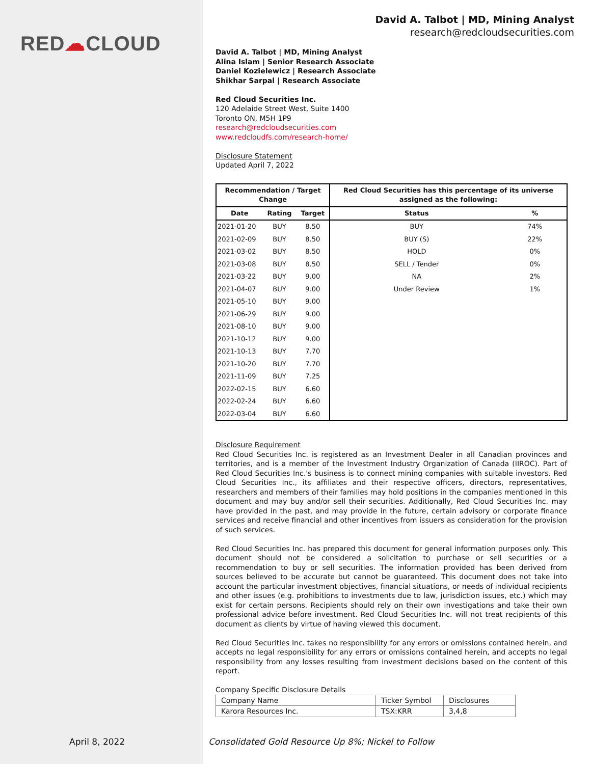RED☁CLOUD
David A. Talbot | MD, Mining Analyst
research@redcloudsecurities.com
David A. Talbot | MD, Mining Analyst
Alina Islam | Senior Research Associate
Daniel Kozielewicz | Research Associate
Shikhar Sarpal | Research Associate
Red Cloud Securities Inc.
120 Adelaide Street West, Suite 1400
Toronto ON, M5H 1P9
research@redcloudsecurities.com
www.redcloudfs.com/research-home/
Disclosure Statement
Updated April 7, 2022
| Recommendation / Target Change | | | Red Cloud Securities has this percentage of its universe assigned as the following: | |
| --- | --- | --- | --- | --- |
| Date | Rating | Target | Status | % |
| 2021-01-20 | BUY | 8.50 | BUY | 74% |
| 2021-02-09 | BUY | 8.50 | BUY (S) | 22% |
| 2021-03-02 | BUY | 8.50 | HOLD | 0% |
| 2021-03-08 | BUY | 8.50 | SELL / Tender | 0% |
| 2021-03-22 | BUY | 9.00 | NA | 2% |
| 2021-04-07 | BUY | 9.00 | Under Review | 1% |
| 2021-05-10 | BUY | 9.00 | | |
| 2021-06-29 | BUY | 9.00 | | |
| 2021-08-10 | BUY | 9.00 | | |
| 2021-10-12 | BUY | 9.00 | | |
| 2021-10-13 | BUY | 7.70 | | |
| 2021-10-20 | BUY | 7.70 | | |
| 2021-11-09 | BUY | 7.25 | | |
| 2022-02-15 | BUY | 6.60 | | |
| 2022-02-24 | BUY | 6.60 | | |
| 2022-03-04 | BUY | 6.60 | | |
Disclosure Requirement
Red Cloud Securities Inc. is registered as an Investment Dealer in all Canadian provinces and territories, and is a member of the Investment Industry Organization of Canada (IIROC). Part of Red Cloud Securities Inc.'s business is to connect mining companies with suitable investors. Red Cloud Securities Inc., its affiliates and their respective officers, directors, representatives, researchers and members of their families may hold positions in the companies mentioned in this document and may buy and/or sell their securities. Additionally, Red Cloud Securities Inc. may have provided in the past, and may provide in the future, certain advisory or corporate finance services and receive financial and other incentives from issuers as consideration for the provision of such services.
Red Cloud Securities Inc. has prepared this document for general information purposes only. This document should not be considered a solicitation to purchase or sell securities or a recommendation to buy or sell securities. The information provided has been derived from sources believed to be accurate but cannot be guaranteed. This document does not take into account the particular investment objectives, financial situations, or needs of individual recipients and other issues (e.g. prohibitions to investments due to law, jurisdiction issues, etc.) which may exist for certain persons. Recipients should rely on their own investigations and take their own professional advice before investment. Red Cloud Securities Inc. will not treat recipients of this document as clients by virtue of having viewed this document.
Red Cloud Securities Inc. takes no responsibility for any errors or omissions contained herein, and accepts no legal responsibility for any errors or omissions contained herein, and accepts no legal responsibility from any losses resulting from investment decisions based on the content of this report.
Company Specific Disclosure Details
| Company Name | Ticker Symbol | Disclosures |
| Karora Resources Inc. | TSX:KRR | 3,4,8 |
April 8, 2022
Consolidated Gold Resource Up 8%; Nickel to Follow